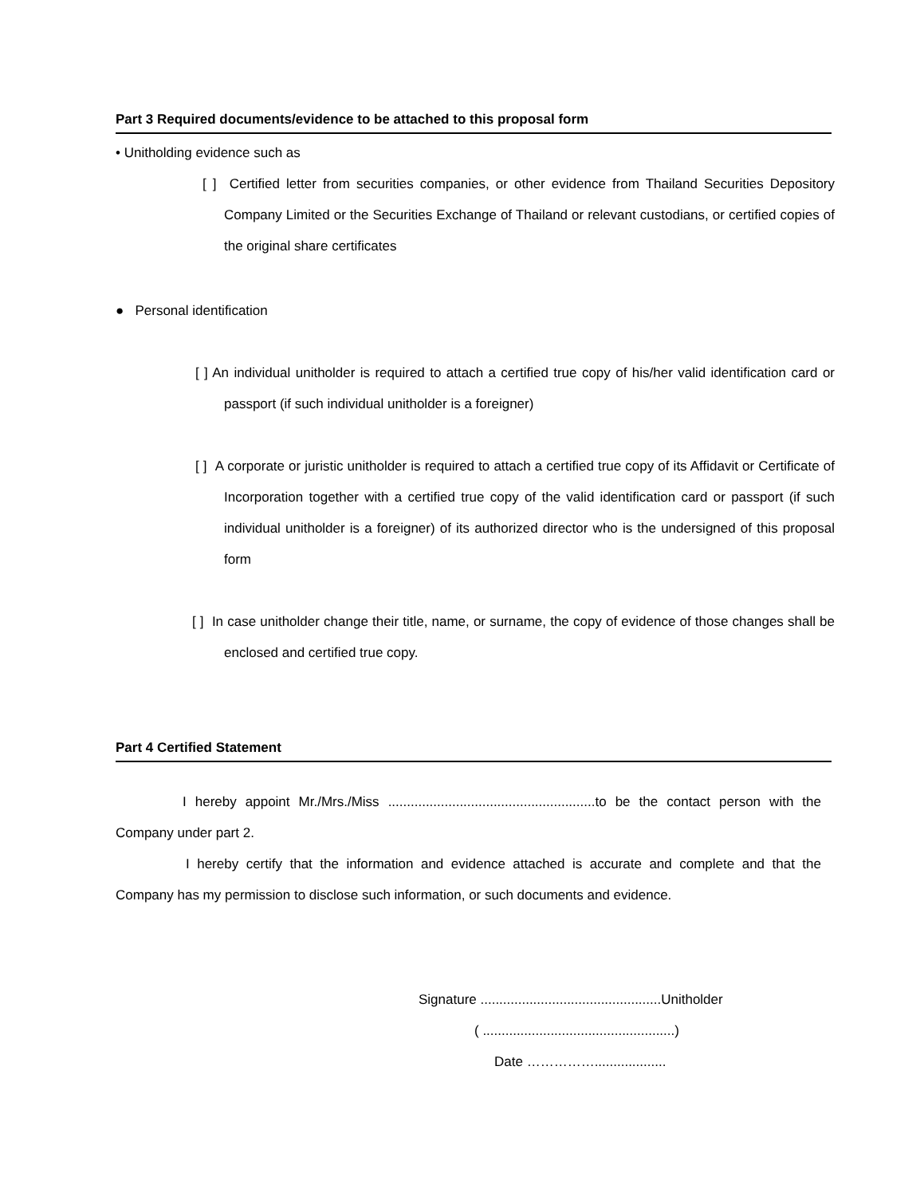Part 3 Required documents/evidence to be attached to this proposal form
• Unitholding evidence such as
[ ] Certified letter from securities companies, or other evidence from Thailand Securities Depository Company Limited or the Securities Exchange of Thailand or relevant custodians, or certified copies of the original share certificates
● Personal identification
[ ] An individual unitholder is required to attach a certified true copy of his/her valid identification card or passport (if such individual unitholder is a foreigner)
[ ] A corporate or juristic unitholder is required to attach a certified true copy of its Affidavit or Certificate of Incorporation together with a certified true copy of the valid identification card or passport (if such individual unitholder is a foreigner) of its authorized director who is the undersigned of this proposal form
[ ] In case unitholder change their title, name, or surname, the copy of evidence of those changes shall be enclosed and certified true copy.
Part 4 Certified Statement
I hereby appoint Mr./Mrs./Miss .......................................................to be the contact person with the Company under part 2.
I hereby certify that the information and evidence attached is accurate and complete and that the Company has my permission to disclose such information, or such documents and evidence.
Signature ................................................Unitholder
( ...................................................)
Date ……………...................